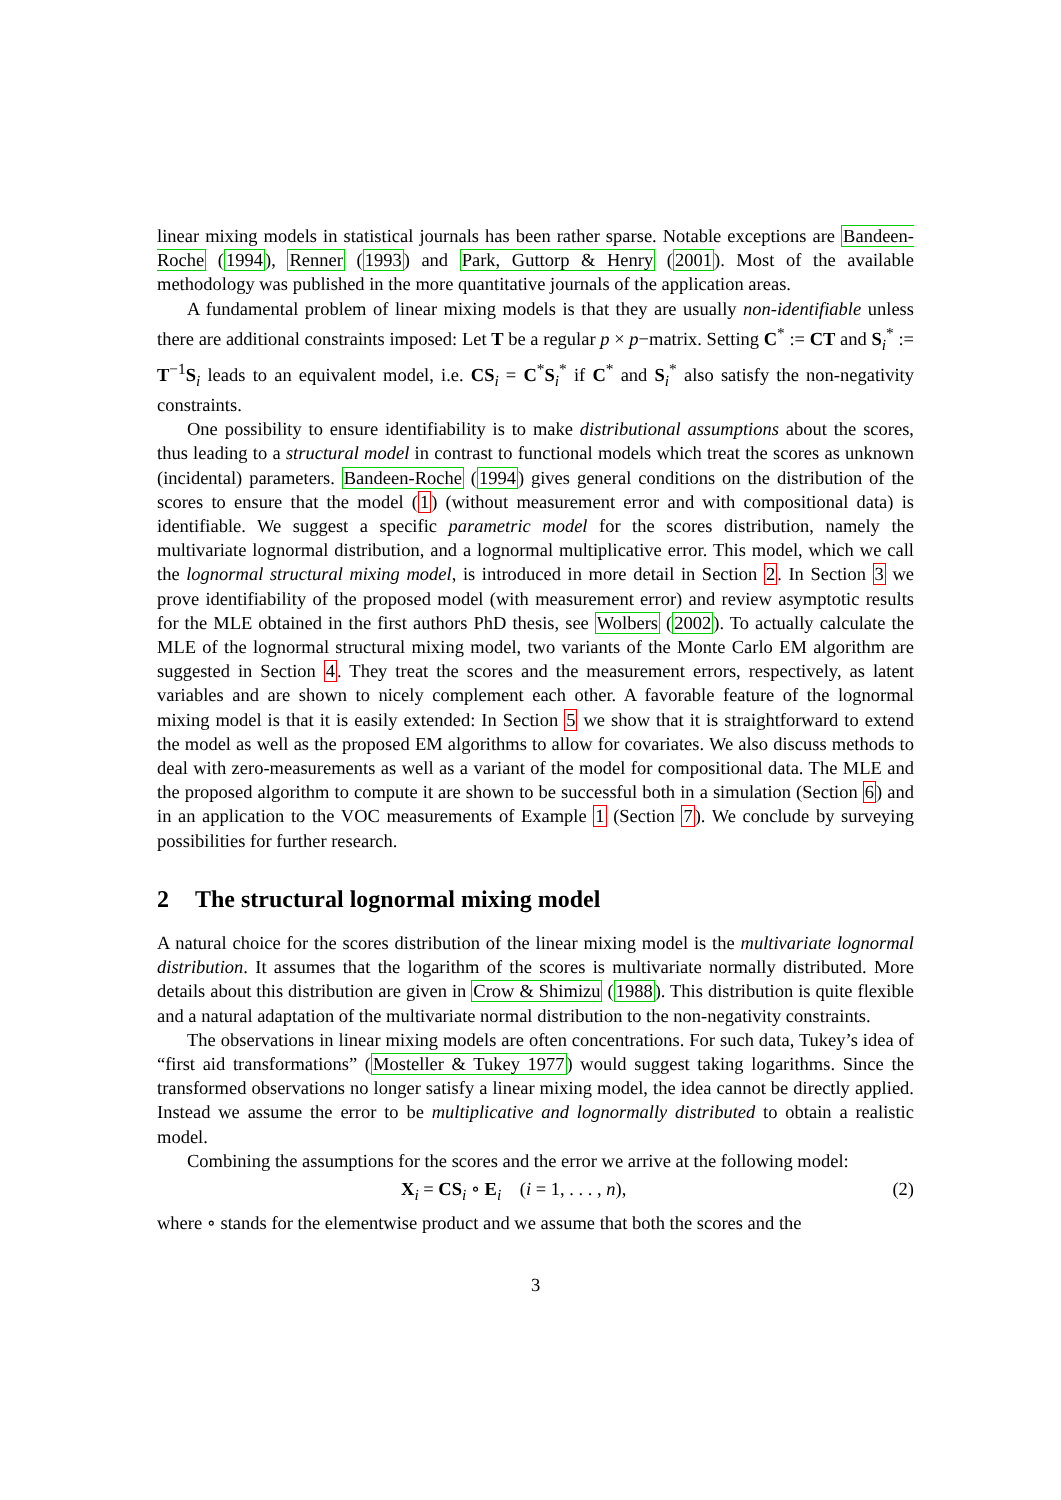linear mixing models in statistical journals has been rather sparse. Notable exceptions are Bandeen-Roche (1994), Renner (1993) and Park, Guttorp & Henry (2001). Most of the available methodology was published in the more quantitative journals of the application areas.
A fundamental problem of linear mixing models is that they are usually non-identifiable unless there are additional constraints imposed: Let T be a regular p × p−matrix. Setting C<sup>*</sup> := CT and S<sub>i</sub><sup>*</sup> := T<sup>−1</sup>S<sub>i</sub> leads to an equivalent model, i.e. CS<sub>i</sub> = C<sup>*</sup>S<sub>i</sub><sup>*</sup> if C<sup>*</sup> and S<sub>i</sub><sup>*</sup> also satisfy the non-negativity constraints.
One possibility to ensure identifiability is to make distributional assumptions about the scores, thus leading to a structural model in contrast to functional models which treat the scores as unknown (incidental) parameters. Bandeen-Roche (1994) gives general conditions on the distribution of the scores to ensure that the model (1) (without measurement error and with compositional data) is identifiable. We suggest a specific parametric model for the scores distribution, namely the multivariate lognormal distribution, and a lognormal multiplicative error. This model, which we call the lognormal structural mixing model, is introduced in more detail in Section 2. In Section 3 we prove identifiability of the proposed model (with measurement error) and review asymptotic results for the MLE obtained in the first authors PhD thesis, see Wolbers (2002). To actually calculate the MLE of the lognormal structural mixing model, two variants of the Monte Carlo EM algorithm are suggested in Section 4. They treat the scores and the measurement errors, respectively, as latent variables and are shown to nicely complement each other. A favorable feature of the lognormal mixing model is that it is easily extended: In Section 5 we show that it is straightforward to extend the model as well as the proposed EM algorithms to allow for covariates. We also discuss methods to deal with zero-measurements as well as a variant of the model for compositional data. The MLE and the proposed algorithm to compute it are shown to be successful both in a simulation (Section 6) and in an application to the VOC measurements of Example 1 (Section 7). We conclude by surveying possibilities for further research.
2 The structural lognormal mixing model
A natural choice for the scores distribution of the linear mixing model is the multivariate lognormal distribution. It assumes that the logarithm of the scores is multivariate normally distributed. More details about this distribution are given in Crow & Shimizu (1988). This distribution is quite flexible and a natural adaptation of the multivariate normal distribution to the non-negativity constraints.
The observations in linear mixing models are often concentrations. For such data, Tukey’s idea of “first aid transformations” (Mosteller & Tukey 1977) would suggest taking logarithms. Since the transformed observations no longer satisfy a linear mixing model, the idea cannot be directly applied. Instead we assume the error to be multiplicative and lognormally distributed to obtain a realistic model.
Combining the assumptions for the scores and the error we arrive at the following model:
X<sub>i</sub> = CS<sub>i</sub> ∘ E<sub>i</sub> (i = 1, . . . , n), (2)
where ∘ stands for the elementwise product and we assume that both the scores and the
3